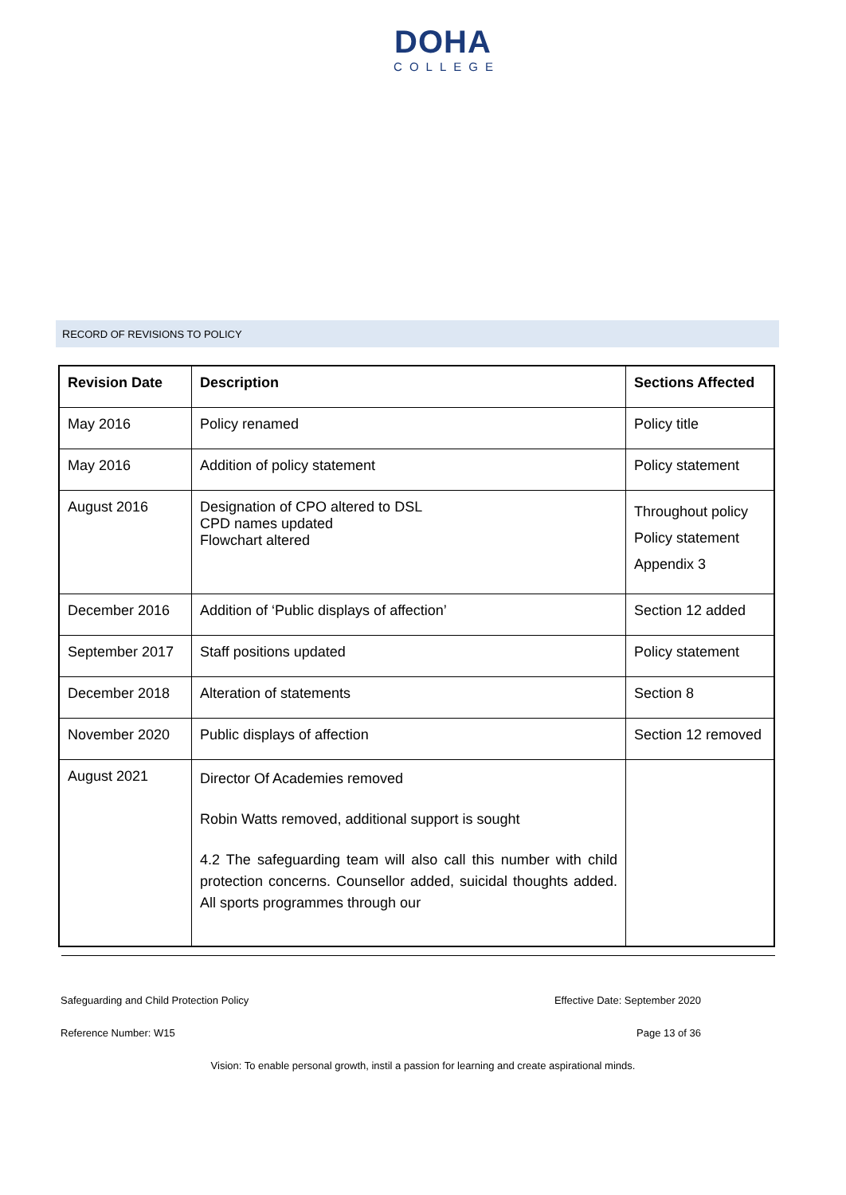DOHA
COLLEGE
RECORD OF REVISIONS TO POLICY
| Revision Date | Description | Sections Affected |
| --- | --- | --- |
| May 2016 | Policy renamed | Policy title |
| May 2016 | Addition of policy statement | Policy statement |
| August 2016 | Designation of CPO altered to DSL CPD names updated Flowchart altered | Throughout policy Policy statement Appendix 3 |
| December 2016 | Addition of ‘Public displays of affection’ | Section 12 added |
| September 2017 | Staff positions updated | Policy statement |
| December 2018 | Alteration of statements | Section 8 |
| November 2020 | Public displays of affection | Section 12 removed |
| August 2021 | Director Of Academies removed Robin Watts removed, additional support is sought 4.2 The safeguarding team will also call this number with child protection concerns. Counsellor added, suicidal thoughts added. All sports programmes through our | |
Safeguarding and Child Protection Policy Effective Date: September 2020
Reference Number: W15 Page 13 of 36
Vision: To enable personal growth, instil a passion for learning and create aspirational minds.